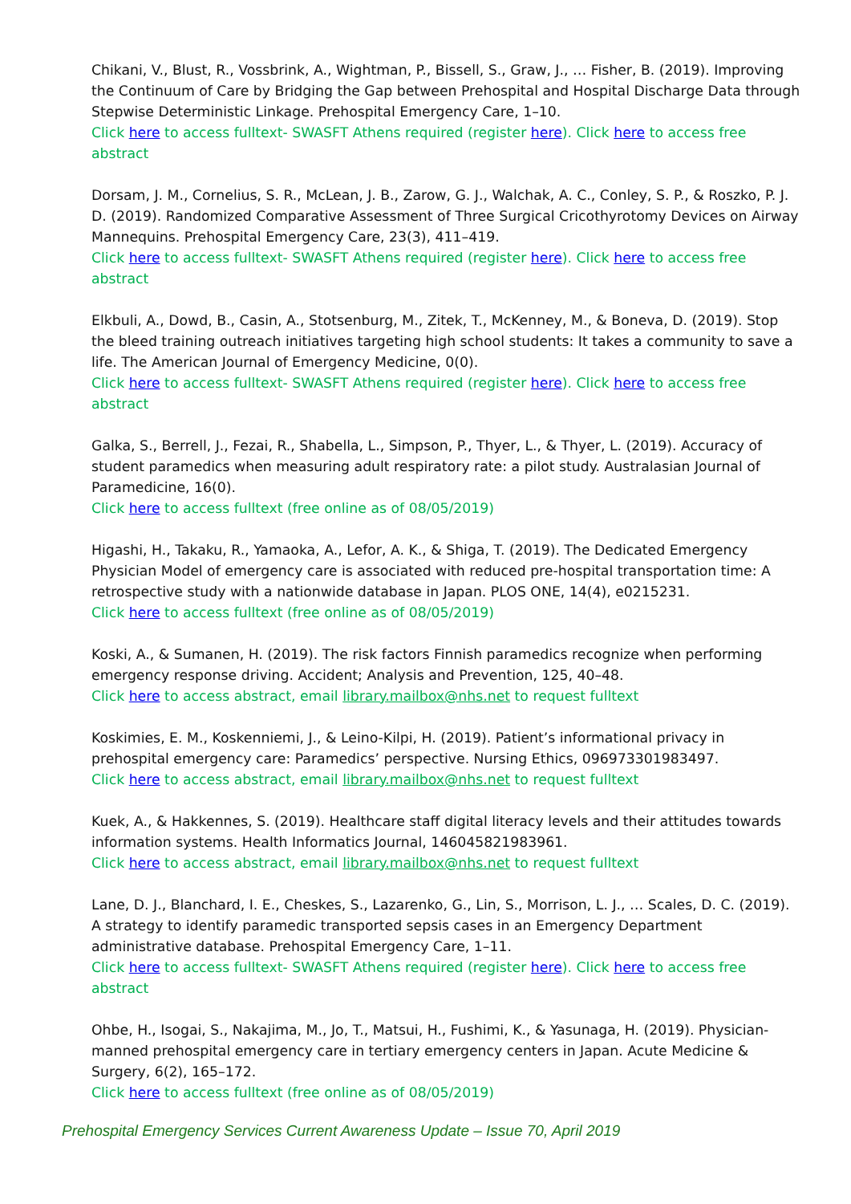Chikani, V., Blust, R., Vossbrink, A., Wightman, P., Bissell, S., Graw, J., … Fisher, B. (2019). Improving the Continuum of Care by Bridging the Gap between Prehospital and Hospital Discharge Data through Stepwise Deterministic Linkage. Prehospital Emergency Care, 1–10.
Click here to access fulltext- SWASFT Athens required (register here). Click here to access free abstract
Dorsam, J. M., Cornelius, S. R., McLean, J. B., Zarow, G. J., Walchak, A. C., Conley, S. P., & Roszko, P. J. D. (2019). Randomized Comparative Assessment of Three Surgical Cricothyrotomy Devices on Airway Mannequins. Prehospital Emergency Care, 23(3), 411–419.
Click here to access fulltext- SWASFT Athens required (register here). Click here to access free abstract
Elkbuli, A., Dowd, B., Casin, A., Stotsenburg, M., Zitek, T., McKenney, M., & Boneva, D. (2019). Stop the bleed training outreach initiatives targeting high school students: It takes a community to save a life. The American Journal of Emergency Medicine, 0(0).
Click here to access fulltext- SWASFT Athens required (register here). Click here to access free abstract
Galka, S., Berrell, J., Fezai, R., Shabella, L., Simpson, P., Thyer, L., & Thyer, L. (2019). Accuracy of student paramedics when measuring adult respiratory rate: a pilot study. Australasian Journal of Paramedicine, 16(0).
Click here to access fulltext (free online as of 08/05/2019)
Higashi, H., Takaku, R., Yamaoka, A., Lefor, A. K., & Shiga, T. (2019). The Dedicated Emergency Physician Model of emergency care is associated with reduced pre-hospital transportation time: A retrospective study with a nationwide database in Japan. PLOS ONE, 14(4), e0215231.
Click here to access fulltext (free online as of 08/05/2019)
Koski, A., & Sumanen, H. (2019). The risk factors Finnish paramedics recognize when performing emergency response driving. Accident; Analysis and Prevention, 125, 40–48.
Click here to access abstract, email library.mailbox@nhs.net to request fulltext
Koskimies, E. M., Koskenniemi, J., & Leino-Kilpi, H. (2019). Patient’s informational privacy in prehospital emergency care: Paramedics’ perspective. Nursing Ethics, 096973301983497.
Click here to access abstract, email library.mailbox@nhs.net to request fulltext
Kuek, A., & Hakkennes, S. (2019). Healthcare staff digital literacy levels and their attitudes towards information systems. Health Informatics Journal, 146045821983961.
Click here to access abstract, email library.mailbox@nhs.net to request fulltext
Lane, D. J., Blanchard, I. E., Cheskes, S., Lazarenko, G., Lin, S., Morrison, L. J., … Scales, D. C. (2019). A strategy to identify paramedic transported sepsis cases in an Emergency Department administrative database. Prehospital Emergency Care, 1–11.
Click here to access fulltext- SWASFT Athens required (register here). Click here to access free abstract
Ohbe, H., Isogai, S., Nakajima, M., Jo, T., Matsui, H., Fushimi, K., & Yasunaga, H. (2019). Physician-manned prehospital emergency care in tertiary emergency centers in Japan. Acute Medicine & Surgery, 6(2), 165–172.
Click here to access fulltext (free online as of 08/05/2019)
Prehospital Emergency Services Current Awareness Update – Issue 70, April 2019